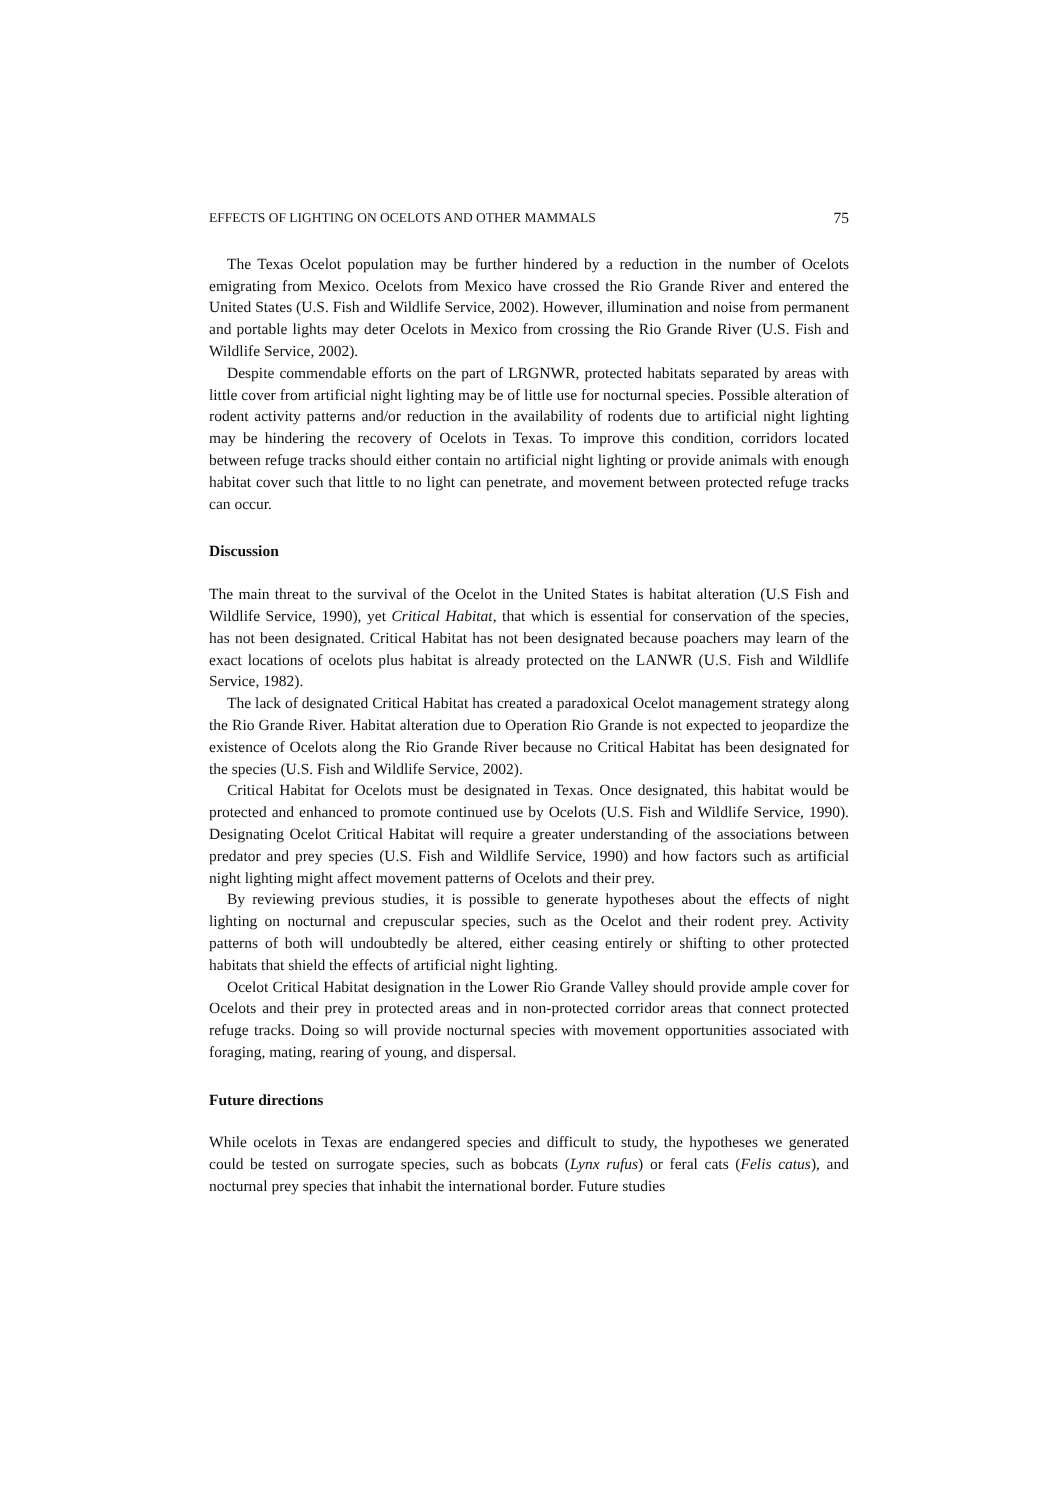EFFECTS OF LIGHTING ON OCELOTS AND OTHER MAMMALS 75
The Texas Ocelot population may be further hindered by a reduction in the number of Ocelots emigrating from Mexico. Ocelots from Mexico have crossed the Rio Grande River and entered the United States (U.S. Fish and Wildlife Service, 2002). However, illumination and noise from permanent and portable lights may deter Ocelots in Mexico from crossing the Rio Grande River (U.S. Fish and Wildlife Service, 2002).
Despite commendable efforts on the part of LRGNWR, protected habitats separated by areas with little cover from artificial night lighting may be of little use for nocturnal species. Possible alteration of rodent activity patterns and/or reduction in the availability of rodents due to artificial night lighting may be hindering the recovery of Ocelots in Texas. To improve this condition, corridors located between refuge tracks should either contain no artificial night lighting or provide animals with enough habitat cover such that little to no light can penetrate, and movement between protected refuge tracks can occur.
Discussion
The main threat to the survival of the Ocelot in the United States is habitat alteration (U.S Fish and Wildlife Service, 1990), yet Critical Habitat, that which is essential for conservation of the species, has not been designated. Critical Habitat has not been designated because poachers may learn of the exact locations of ocelots plus habitat is already protected on the LANWR (U.S. Fish and Wildlife Service, 1982).
The lack of designated Critical Habitat has created a paradoxical Ocelot management strategy along the Rio Grande River. Habitat alteration due to Operation Rio Grande is not expected to jeopardize the existence of Ocelots along the Rio Grande River because no Critical Habitat has been designated for the species (U.S. Fish and Wildlife Service, 2002).
Critical Habitat for Ocelots must be designated in Texas. Once designated, this habitat would be protected and enhanced to promote continued use by Ocelots (U.S. Fish and Wildlife Service, 1990). Designating Ocelot Critical Habitat will require a greater understanding of the associations between predator and prey species (U.S. Fish and Wildlife Service, 1990) and how factors such as artificial night lighting might affect movement patterns of Ocelots and their prey.
By reviewing previous studies, it is possible to generate hypotheses about the effects of night lighting on nocturnal and crepuscular species, such as the Ocelot and their rodent prey. Activity patterns of both will undoubtedly be altered, either ceasing entirely or shifting to other protected habitats that shield the effects of artificial night lighting.
Ocelot Critical Habitat designation in the Lower Rio Grande Valley should provide ample cover for Ocelots and their prey in protected areas and in non-protected corridor areas that connect protected refuge tracks. Doing so will provide nocturnal species with movement opportunities associated with foraging, mating, rearing of young, and dispersal.
Future directions
While ocelots in Texas are endangered species and difficult to study, the hypotheses we generated could be tested on surrogate species, such as bobcats (Lynx rufus) or feral cats (Felis catus), and nocturnal prey species that inhabit the international border. Future studies